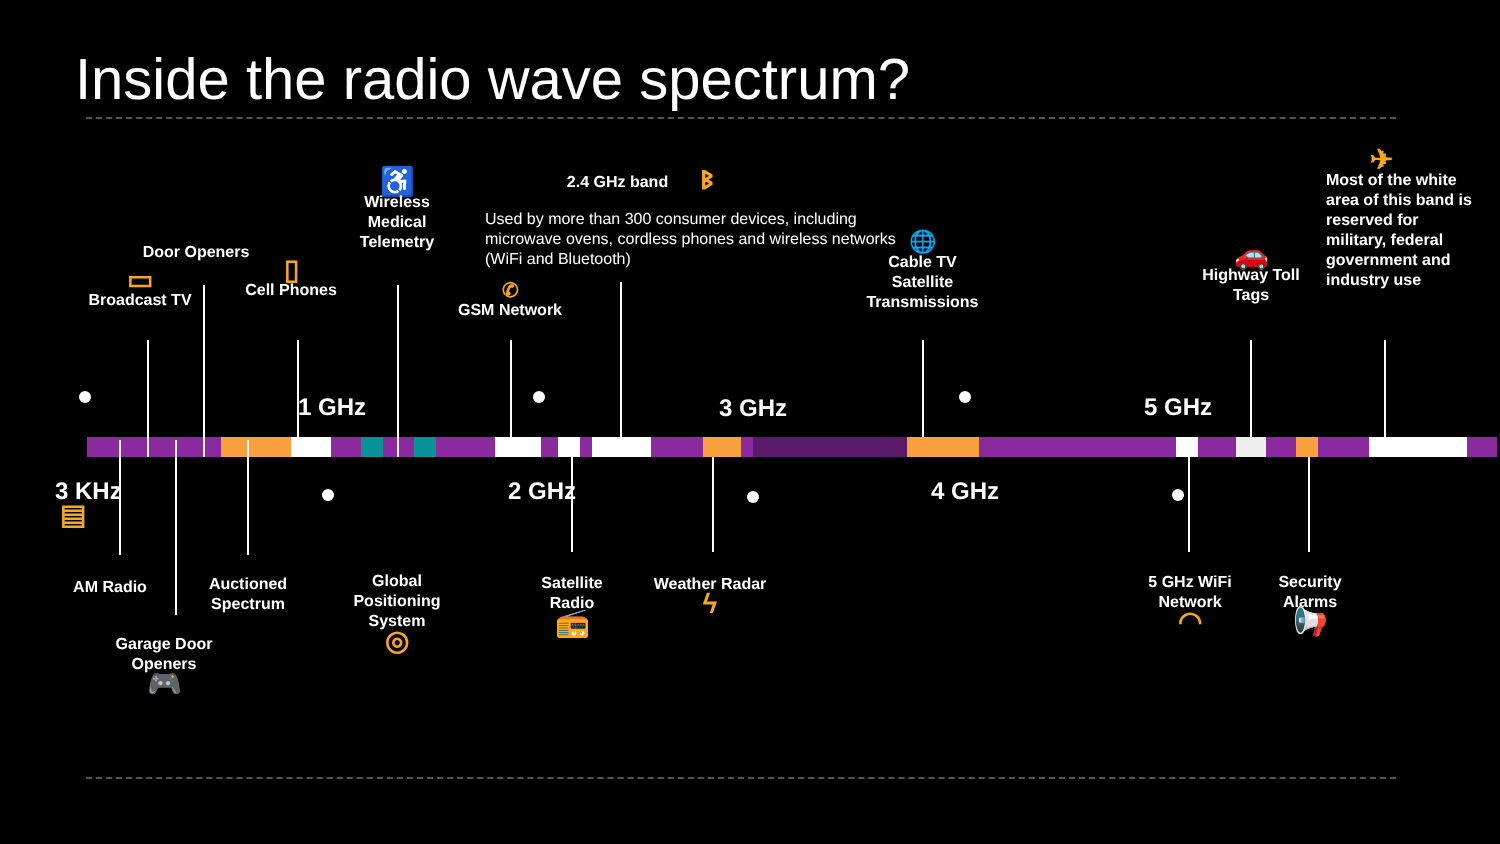Inside the radio wave spectrum?
1 GHz 3 GHz 5 GHz
3 KHz 2 GHz 4 GHz
▭
Broadcast TV
Door Openers
▯
Cell Phones
♿
Wireless Medical Telemetry
✆
GSM Network
2.4 GHz band
ᛒ
Used by more than 300 consumer devices, including microwave ovens, cordless phones and wireless networks (WiFi and Bluetooth)
🌐
Cable TV Satellite Transmissions
🚗
Highway Toll Tags
✈
Most of the white area of this band is reserved for military, federal government and industry use
▤
AM Radio
Garage Door Openers
🎮
Auctioned Spectrum
Global Positioning System
◎
Satellite Radio
📻
Weather Radar
ϟ
5 GHz WiFi Network
◠
Security Alarms
📢